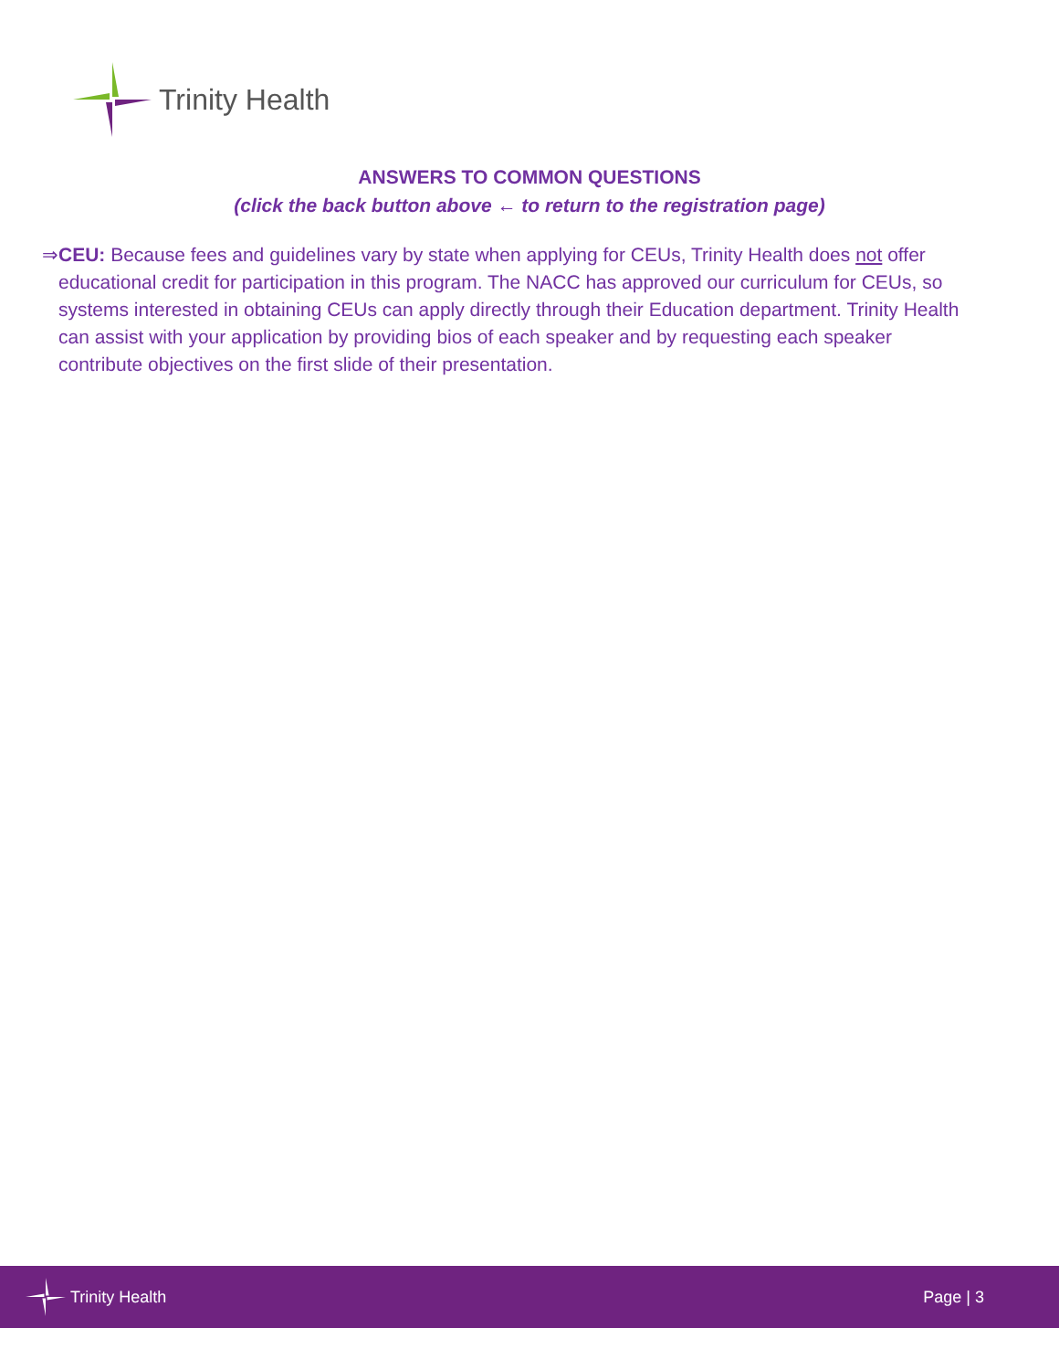Trinity Health
ANSWERS TO COMMON QUESTIONS
(click the back button above ← to return to the registration page)
⇒ CEU: Because fees and guidelines vary by state when applying for CEUs, Trinity Health does not offer educational credit for participation in this program. The NACC has approved our curriculum for CEUs, so systems interested in obtaining CEUs can apply directly through their Education department. Trinity Health can assist with your application by providing bios of each speaker and by requesting each speaker contribute objectives on the first slide of their presentation.
Trinity Health Page | 3